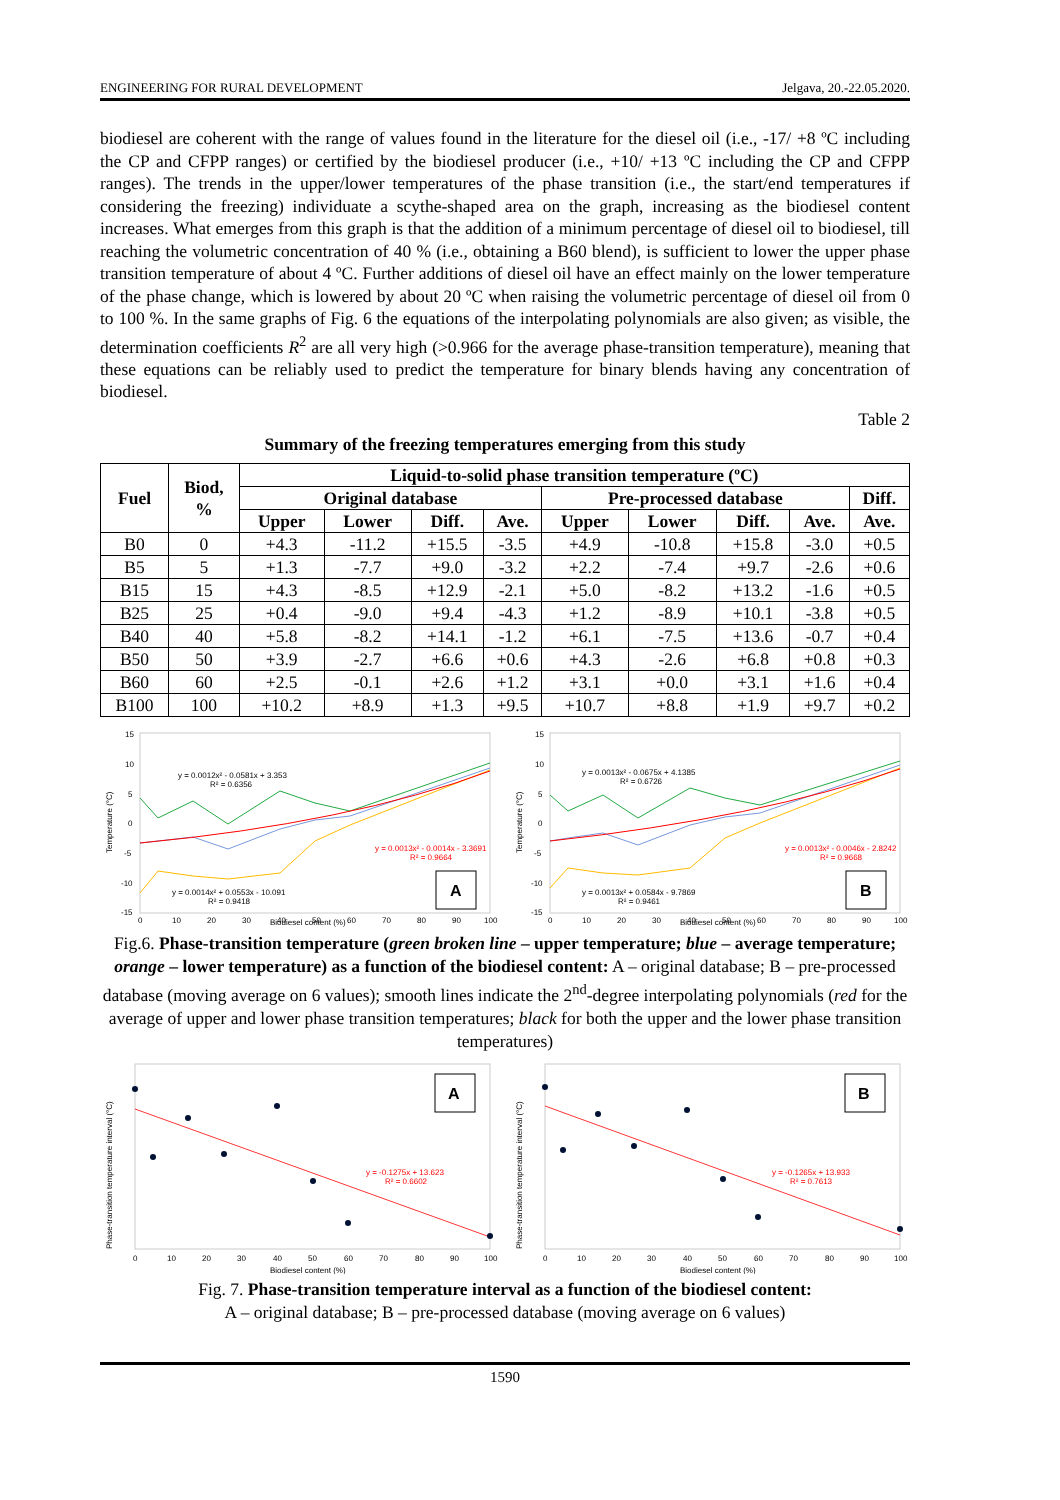ENGINEERING FOR RURAL DEVELOPMENT Jelgava, 20.-22.05.2020.
biodiesel are coherent with the range of values found in the literature for the diesel oil (i.e., -17/ +8 ºC including the CP and CFPP ranges) or certified by the biodiesel producer (i.e., +10/ +13 ºC including the CP and CFPP ranges). The trends in the upper/lower temperatures of the phase transition (i.e., the start/end temperatures if considering the freezing) individuate a scythe-shaped area on the graph, increasing as the biodiesel content increases. What emerges from this graph is that the addition of a minimum percentage of diesel oil to biodiesel, till reaching the volumetric concentration of 40 % (i.e., obtaining a B60 blend), is sufficient to lower the upper phase transition temperature of about 4 ºC. Further additions of diesel oil have an effect mainly on the lower temperature of the phase change, which is lowered by about 20 ºC when raising the volumetric percentage of diesel oil from 0 to 100 %. In the same graphs of Fig. 6 the equations of the interpolating polynomials are also given; as visible, the determination coefficients R<sup>2</sup> are all very high (>0.966 for the average phase-transition temperature), meaning that these equations can be reliably used to predict the temperature for binary blends having any concentration of biodiesel.
Table 2
Summary of the freezing temperatures emerging from this study
| Fuel | Biod, % | Liquid-to-solid phase transition temperature (ºC) | | | | | | | | |
| --- | --- | --- | --- | --- | --- | --- | --- | --- | --- | --- |
| | | Original database | | | | Pre-processed database | | | | Diff. |
| | | Upper | Lower | Diff. | Ave. | Upper | Lower | Diff. | Ave. | Ave. |
| B0 | 0 | +4.3 | -11.2 | +15.5 | -3.5 | +4.9 | -10.8 | +15.8 | -3.0 | +0.5 |
| B5 | 5 | +1.3 | -7.7 | +9.0 | -3.2 | +2.2 | -7.4 | +9.7 | -2.6 | +0.6 |
| B15 | 15 | +4.3 | -8.5 | +12.9 | -2.1 | +5.0 | -8.2 | +13.2 | -1.6 | +0.5 |
| B25 | 25 | +0.4 | -9.0 | +9.4 | -4.3 | +1.2 | -8.9 | +10.1 | -3.8 | +0.5 |
| B40 | 40 | +5.8 | -8.2 | +14.1 | -1.2 | +6.1 | -7.5 | +13.6 | -0.7 | +0.4 |
| B50 | 50 | +3.9 | -2.7 | +6.6 | +0.6 | +4.3 | -2.6 | +6.8 | +0.8 | +0.3 |
| B60 | 60 | +2.5 | -0.1 | +2.6 | +1.2 | +3.1 | +0.0 | +3.1 | +1.6 | +0.4 |
| B100 | 100 | +10.2 | +8.9 | +1.3 | +9.5 | +10.7 | +8.8 | +1.9 | +9.7 | +0.2 |
y = 0.0012x² - 0.0581x + 3.353
R² = 0.6356
y = 0.0013x² - 0.0014x - 3.3691
R² = 0.9664
y = 0.0014x² + 0.0553x - 10.091
R² = 0.9418
A
Biodiesel content (%)
Temperature (°C)
0
10
20
30
40
50
60
70
80
90
100
15
10
5
0
-5
-10
-15
y = 0.0013x² - 0.0675x + 4.1385
R² = 0.6726
y = 0.0013x² - 0.0046x - 2.8242
R² = 0.9668
y = 0.0013x² + 0.0584x - 9.7869
R² = 0.9461
B
Biodiesel content (%)
Temperature (°C)
0
10
20
30
40
50
60
70
80
90
100
15
10
5
0
-5
-10
-15
Fig.6. Phase-transition temperature (green broken line – upper temperature; blue – average temperature; orange – lower temperature) as a function of the biodiesel content: A – original database; B – pre-processed database (moving average on 6 values); smooth lines indicate the 2<sup>nd</sup>-degree interpolating polynomials (red for the average of upper and lower phase transition temperatures; black for both the upper and the lower phase transition temperatures)
y = -0.1275x + 13.623
R² = 0.6602
A
Biodiesel content (%)
Phase-transition temperature interval (°C)
0
10
20
30
40
50
60
70
80
90
100
y = -0.1265x + 13.933
R² = 0.7613
B
Biodiesel content (%)
Phase-transition temperature interval (°C)
0
10
20
30
40
50
60
70
80
90
100
Fig. 7. Phase-transition temperature interval as a function of the biodiesel content:
A – original database; B – pre-processed database (moving average on 6 values)
1590